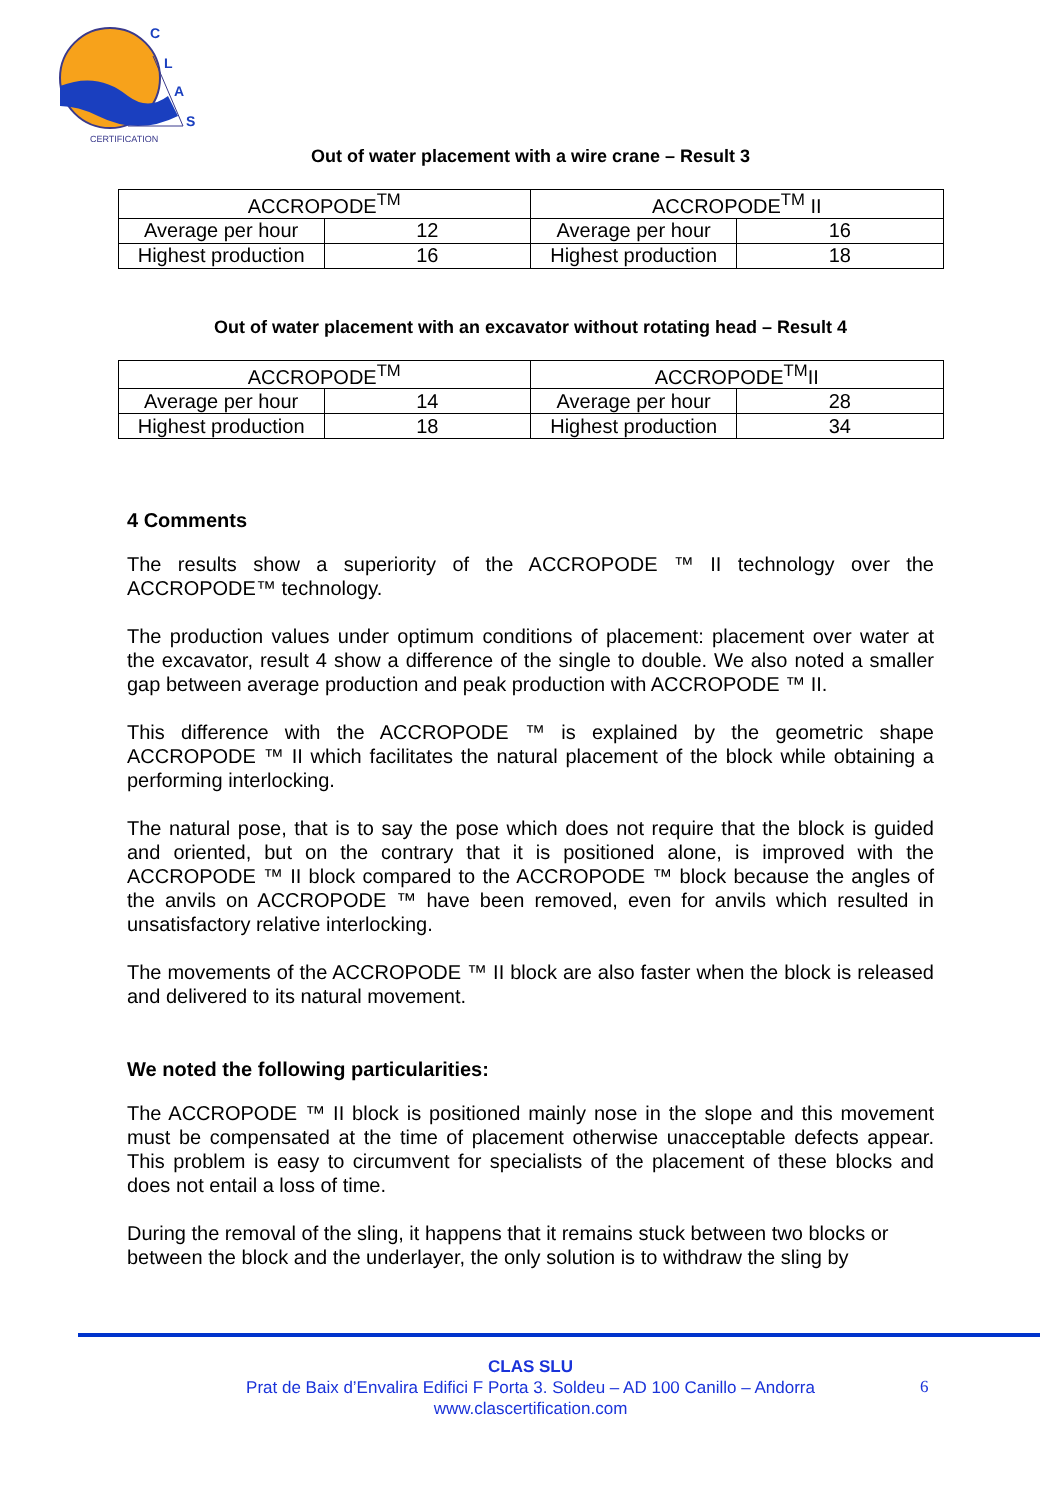C
L
A
S
CERTIFICATION
Out of water placement with a wire crane – Result 3
| ACCROPODE<sup>TM</sup> | | ACCROPODE<sup>TM</sup> II | |
| Average per hour | 12 | Average per hour | 16 |
| Highest production | 16 | Highest production | 18 |
Out of water placement with an excavator without rotating head – Result 4
| ACCROPODE<sup>TM</sup> | | ACCROPODE<sup>TM</sup>II | |
| Average per hour | 14 | Average per hour | 28 |
| Highest production | 18 | Highest production | 34 |
4 Comments
The results show a superiority of the ACCROPODE ™ II technology over the ACCROPODE™ technology.
The production values under optimum conditions of placement: placement over water at the excavator, result 4 show a difference of the single to double. We also noted a smaller gap between average production and peak production with ACCROPODE ™ II.
This difference with the ACCROPODE ™ is explained by the geometric shape ACCROPODE ™ II which facilitates the natural placement of the block while obtaining a performing interlocking.
The natural pose, that is to say the pose which does not require that the block is guided and oriented, but on the contrary that it is positioned alone, is improved with the ACCROPODE ™ II block compared to the ACCROPODE ™ block because the angles of the anvils on ACCROPODE ™ have been removed, even for anvils which resulted in unsatisfactory relative interlocking.
The movements of the ACCROPODE ™ II block are also faster when the block is released and delivered to its natural movement.
We noted the following particularities:
The ACCROPODE ™ II block is positioned mainly nose in the slope and this movement must be compensated at the time of placement otherwise unacceptable defects appear. This problem is easy to circumvent for specialists of the placement of these blocks and does not entail a loss of time.
During the removal of the sling, it happens that it remains stuck between two blocks or between the block and the underlayer, the only solution is to withdraw the sling by
CLAS SLU
Prat de Baix d’Envalira Edifici F Porta 3. Soldeu – AD 100 Canillo – Andorra
www.clascertification.com
6